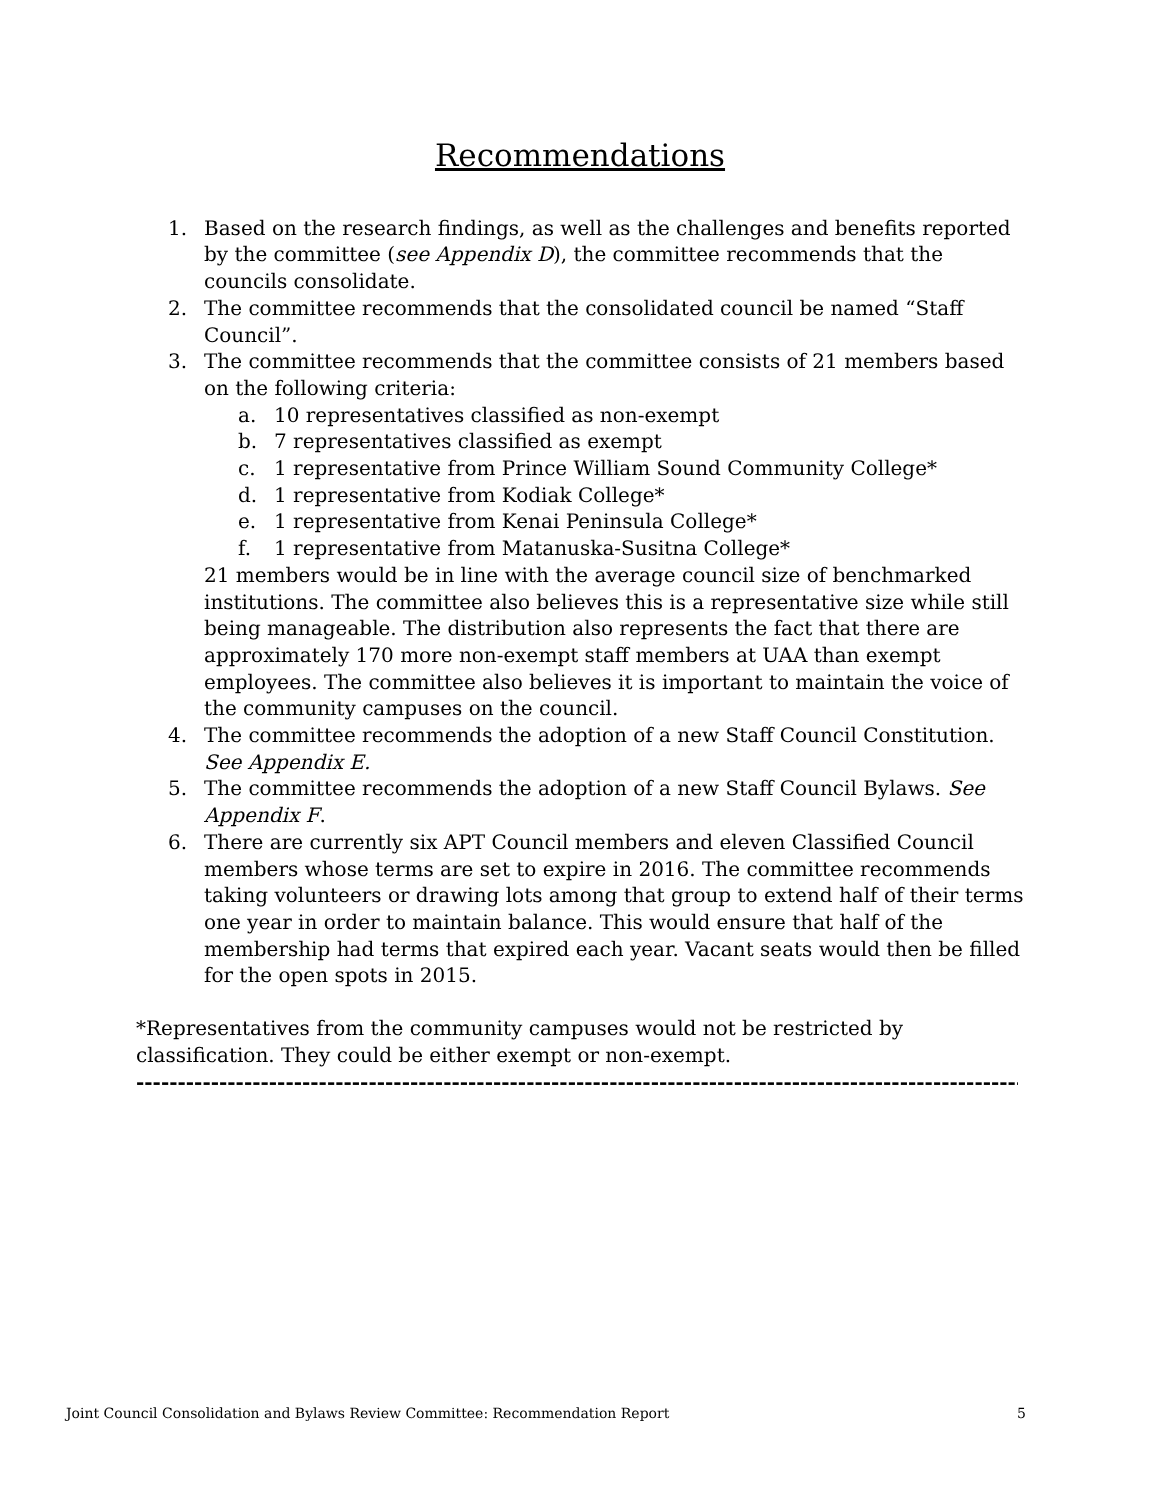Recommendations
1. Based on the research findings, as well as the challenges and benefits reported by the committee (see Appendix D), the committee recommends that the councils consolidate.
2. The committee recommends that the consolidated council be named “Staff Council”.
3. The committee recommends that the committee consists of 21 members based on the following criteria:
a. 10 representatives classified as non-exempt
b. 7 representatives classified as exempt
c. 1 representative from Prince William Sound Community College*
d. 1 representative from Kodiak College*
e. 1 representative from Kenai Peninsula College*
f. 1 representative from Matanuska-Susitna College*
21 members would be in line with the average council size of benchmarked institutions. The committee also believes this is a representative size while still being manageable. The distribution also represents the fact that there are approximately 170 more non-exempt staff members at UAA than exempt employees. The committee also believes it is important to maintain the voice of the community campuses on the council.
4. The committee recommends the adoption of a new Staff Council Constitution. See Appendix E.
5. The committee recommends the adoption of a new Staff Council Bylaws. See Appendix F.
6. There are currently six APT Council members and eleven Classified Council members whose terms are set to expire in 2016. The committee recommends taking volunteers or drawing lots among that group to extend half of their terms one year in order to maintain balance. This would ensure that half of the membership had terms that expired each year. Vacant seats would then be filled for the open spots in 2015.
*Representatives from the community campuses would not be restricted by classification. They could be either exempt or non-exempt.
------------------------------------------------------------------------------------------------------------------------------
Joint Council Consolidation and Bylaws Review Committee: Recommendation Report 5